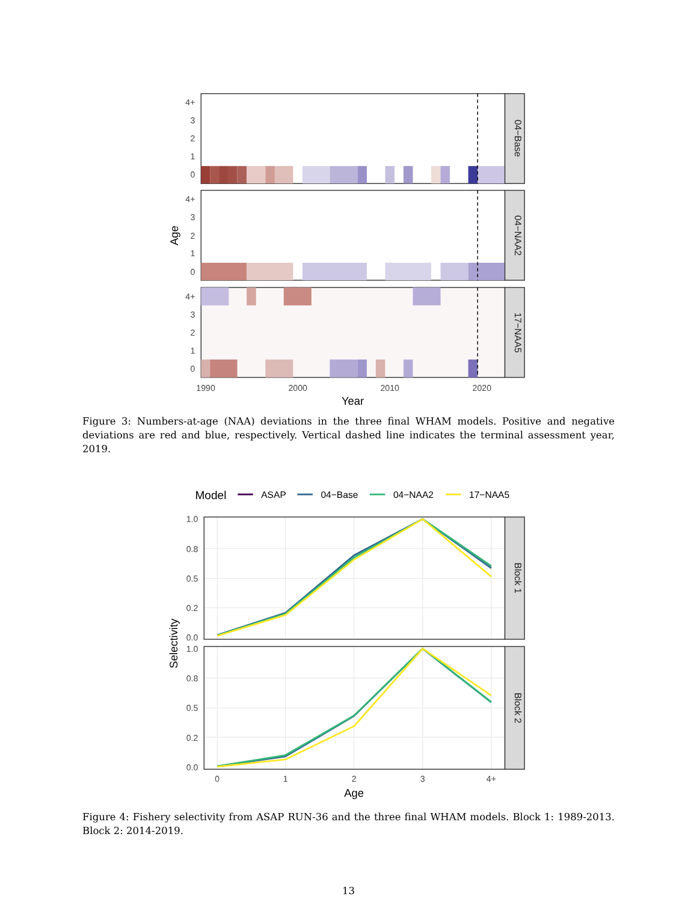04−Base
4+
3
2
1
0
04−NAA2
4+
3
2
1
0
17−NAA5
4+
3
2
1
0
1990
2000
2010
2020
Year
Age
Figure 3: Numbers-at-age (NAA) deviations in the three final WHAM models. Positive and negative deviations are red and blue, respectively. Vertical dashed line indicates the terminal assessment year, 2019.
Model
ASAP
04−Base
04−NAA2
17−NAA5
Block 1
Block 2
1.0
0.8
0.5
0.2
0.0
1.0
0.8
0.5
0.2
0.0
0
1
2
3
4+
Age
Selectivity
Figure 4: Fishery selectivity from ASAP RUN-36 and the three final WHAM models. Block 1: 1989-2013. Block 2: 2014-2019.
13